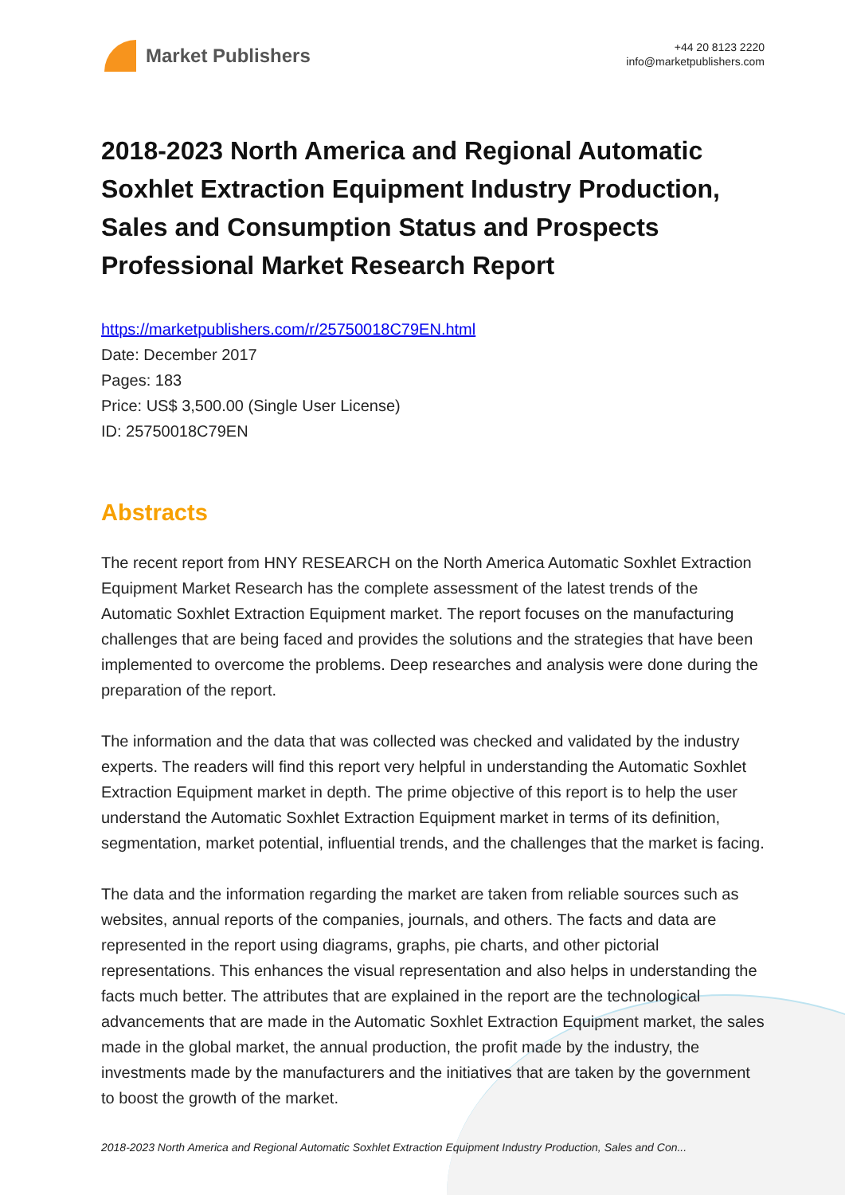Market Publishers
+44 20 8123 2220
info@marketpublishers.com
2018-2023 North America and Regional Automatic Soxhlet Extraction Equipment Industry Production, Sales and Consumption Status and Prospects Professional Market Research Report
https://marketpublishers.com/r/25750018C79EN.html
Date: December 2017
Pages: 183
Price: US$ 3,500.00 (Single User License)
ID: 25750018C79EN
Abstracts
The recent report from HNY RESEARCH on the North America Automatic Soxhlet Extraction Equipment Market Research has the complete assessment of the latest trends of the Automatic Soxhlet Extraction Equipment market. The report focuses on the manufacturing challenges that are being faced and provides the solutions and the strategies that have been implemented to overcome the problems. Deep researches and analysis were done during the preparation of the report.
The information and the data that was collected was checked and validated by the industry experts. The readers will find this report very helpful in understanding the Automatic Soxhlet Extraction Equipment market in depth. The prime objective of this report is to help the user understand the Automatic Soxhlet Extraction Equipment market in terms of its definition, segmentation, market potential, influential trends, and the challenges that the market is facing.
The data and the information regarding the market are taken from reliable sources such as websites, annual reports of the companies, journals, and others. The facts and data are represented in the report using diagrams, graphs, pie charts, and other pictorial representations. This enhances the visual representation and also helps in understanding the facts much better. The attributes that are explained in the report are the technological advancements that are made in the Automatic Soxhlet Extraction Equipment market, the sales made in the global market, the annual production, the profit made by the industry, the investments made by the manufacturers and the initiatives that are taken by the government to boost the growth of the market.
2018-2023 North America and Regional Automatic Soxhlet Extraction Equipment Industry Production, Sales and Con...